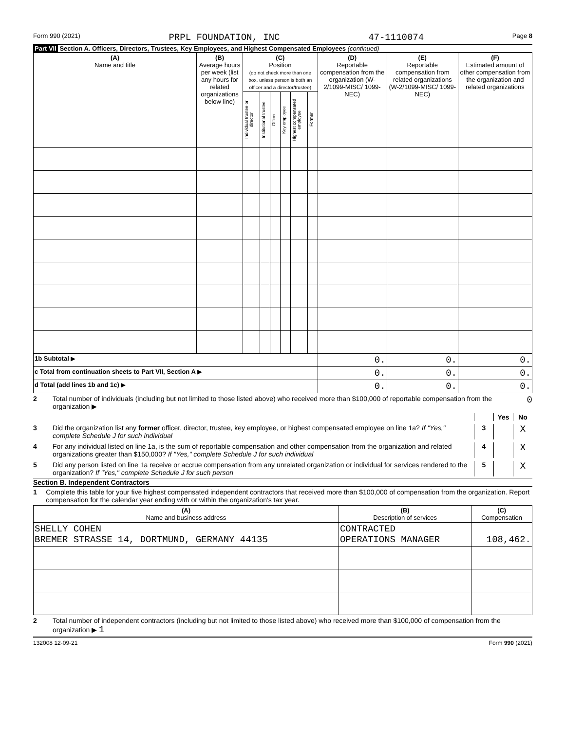Form 990 (2021) PRPL FOUNDATION, INC 47-1110074 Page 8
Part VII Section A. Officers, Directors, Trustees, Key Employees, and Highest Compensated Employees (continued)
| (A) Name and title | (B) Average hours per week (list any hours for related organizations below line) | (C) Position (do not check more than one box, unless person is both an officer and a director/trustee) | | | | | | (D) Reportable compensation from the organization (W-2/1099-MISC/ 1099-NEC) | (E) Reportable compensation from related organizations (W-2/1099-MISC/ 1099-NEC) | (F) Estimated amount of other compensation from the organization and related organizations |
| --- | --- | --- | --- | --- | --- | --- | --- | --- | --- | --- |
| | | Individual trustee or director | Institutional trustee | Officer | Key employee | Highest compensated employee | Former | | | |
| 1b Subtotal ▶ | | | | | | | | 0. | 0. | 0. |
| c Total from continuation sheets to Part VII, Section A ▶ | | | | | | | | 0. | 0. | 0. |
| d Total (add lines 1b and 1c) ▶ | | | | | | | | 0. | 0. | 0. |
2 Total number of individuals (including but not limited to those listed above) who received more than $100,000 of reportable compensation from the organization ▶ 0
Yes No
3 Did the organization list any former officer, director, trustee, key employee, or highest compensated employee on line 1a? If "Yes," complete Schedule J for such individual
3 X
4 For any individual listed on line 1a, is the sum of reportable compensation and other compensation from the organization and related organizations greater than $150,000? If "Yes," complete Schedule J for such individual
4 X
5 Did any person listed on line 1a receive or accrue compensation from any unrelated organization or individual for services rendered to the organization? If "Yes," complete Schedule J for such person
5 X
Section B. Independent Contractors
1 Complete this table for your five highest compensated independent contractors that received more than $100,000 of compensation from the organization. Report compensation for the calendar year ending with or within the organization's tax year.
| (A) Name and business address | (B) Description of services | (C) Compensation |
| --- | --- | --- |
| SHELLY COHEN BREMER STRASSE 14, DORTMUND, GERMANY 44135 | CONTRACTED OPERATIONS MANAGER | 108,462. |
2 Total number of independent contractors (including but not limited to those listed above) who received more than $100,000 of compensation from the organization ▶ 1
132008 12-09-21 Form 990 (2021)